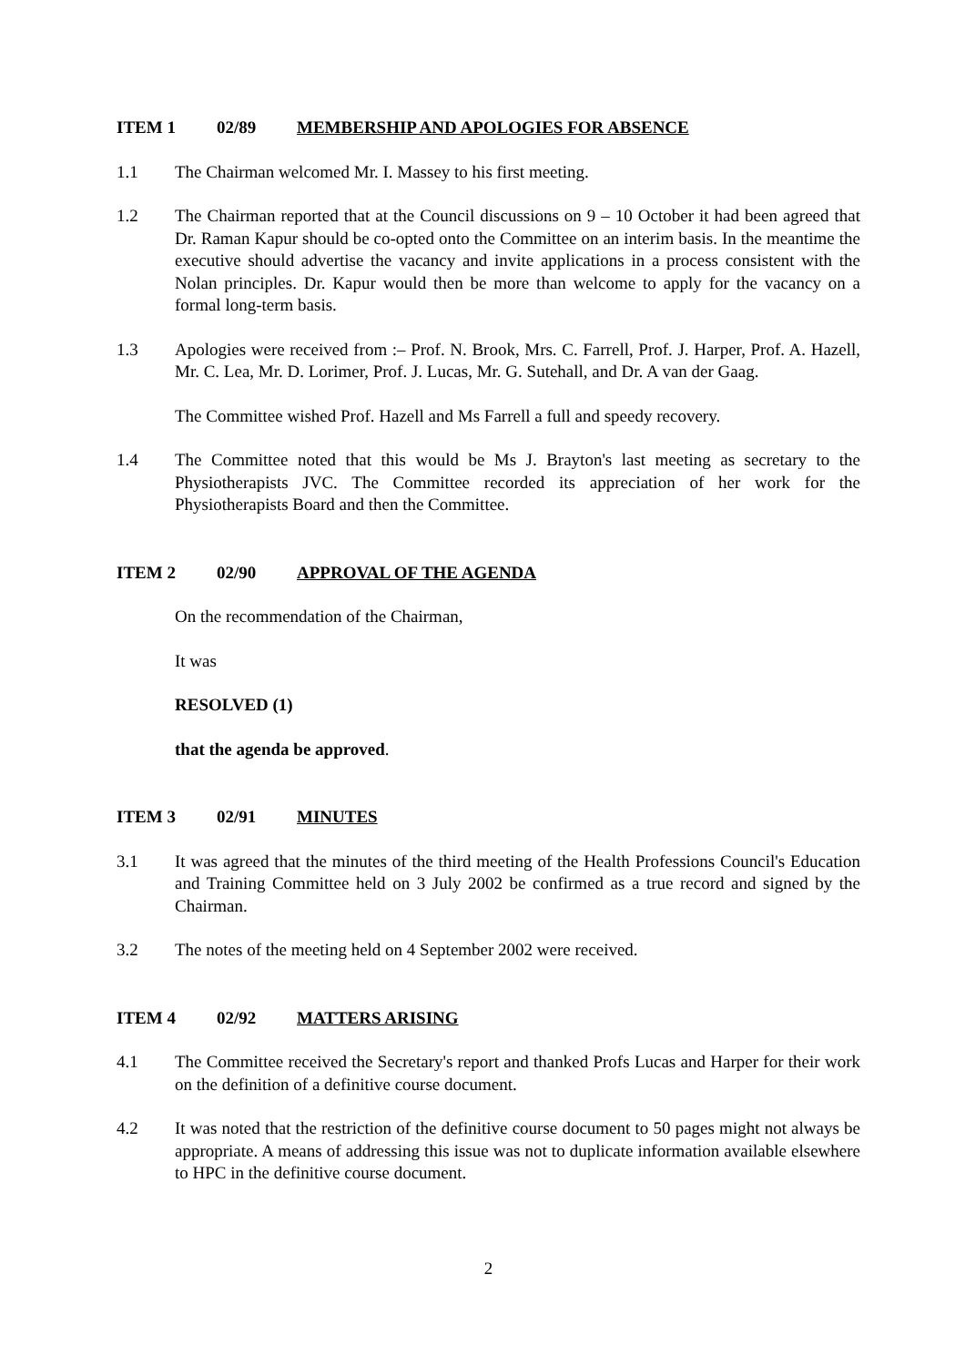ITEM 1 02/89 MEMBERSHIP AND APOLOGIES FOR ABSENCE
1.1 The Chairman welcomed Mr. I. Massey to his first meeting.
1.2 The Chairman reported that at the Council discussions on 9 – 10 October it had been agreed that Dr. Raman Kapur should be co-opted onto the Committee on an interim basis. In the meantime the executive should advertise the vacancy and invite applications in a process consistent with the Nolan principles. Dr. Kapur would then be more than welcome to apply for the vacancy on a formal long-term basis.
1.3 Apologies were received from :– Prof. N. Brook, Mrs. C. Farrell, Prof. J. Harper, Prof. A. Hazell, Mr. C. Lea, Mr. D. Lorimer, Prof. J. Lucas, Mr. G. Sutehall, and Dr. A van der Gaag.
The Committee wished Prof. Hazell and Ms Farrell a full and speedy recovery.
1.4 The Committee noted that this would be Ms J. Brayton's last meeting as secretary to the Physiotherapists JVC. The Committee recorded its appreciation of her work for the Physiotherapists Board and then the Committee.
ITEM 2 02/90 APPROVAL OF THE AGENDA
On the recommendation of the Chairman,
It was
RESOLVED (1)
that the agenda be approved.
ITEM 3 02/91 MINUTES
3.1 It was agreed that the minutes of the third meeting of the Health Professions Council's Education and Training Committee held on 3 July 2002 be confirmed as a true record and signed by the Chairman.
3.2 The notes of the meeting held on 4 September 2002 were received.
ITEM 4 02/92 MATTERS ARISING
4.1 The Committee received the Secretary's report and thanked Profs Lucas and Harper for their work on the definition of a definitive course document.
4.2 It was noted that the restriction of the definitive course document to 50 pages might not always be appropriate. A means of addressing this issue was not to duplicate information available elsewhere to HPC in the definitive course document.
2